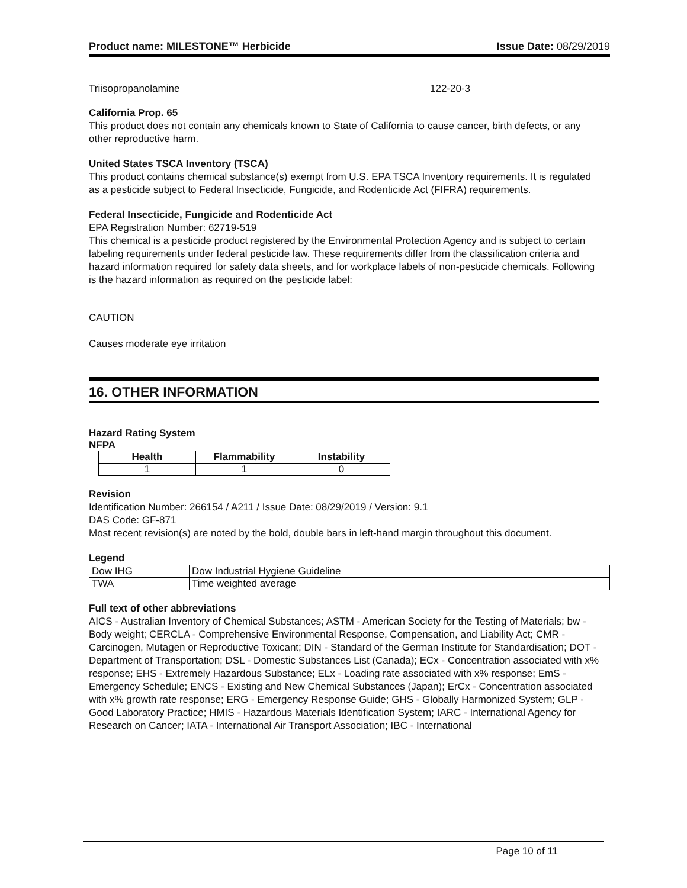Product name: MILESTONE™ Herbicide Issue Date: 08/29/2019
Triisopropanolamine 122-20-3
California Prop. 65
This product does not contain any chemicals known to State of California to cause cancer, birth defects, or any other reproductive harm.
United States TSCA Inventory (TSCA)
This product contains chemical substance(s) exempt from U.S. EPA TSCA Inventory requirements. It is regulated as a pesticide subject to Federal Insecticide, Fungicide, and Rodenticide Act (FIFRA) requirements.
Federal Insecticide, Fungicide and Rodenticide Act
EPA Registration Number: 62719-519
This chemical is a pesticide product registered by the Environmental Protection Agency and is subject to certain labeling requirements under federal pesticide law. These requirements differ from the classification criteria and hazard information required for safety data sheets, and for workplace labels of non-pesticide chemicals. Following is the hazard information as required on the pesticide label:
CAUTION
Causes moderate eye irritation
16. OTHER INFORMATION
Hazard Rating System
NFPA
| Health | Flammability | Instability |
| --- | --- | --- |
| 1 | 1 | 0 |
Revision
Identification Number: 266154 / A211 / Issue Date: 08/29/2019 / Version: 9.1
DAS Code: GF-871
Most recent revision(s) are noted by the bold, double bars in left-hand margin throughout this document.
Legend
| Dow IHG | Dow Industrial Hygiene Guideline |
| TWA | Time weighted average |
Full text of other abbreviations
AICS - Australian Inventory of Chemical Substances; ASTM - American Society for the Testing of Materials; bw - Body weight; CERCLA - Comprehensive Environmental Response, Compensation, and Liability Act; CMR - Carcinogen, Mutagen or Reproductive Toxicant; DIN - Standard of the German Institute for Standardisation; DOT - Department of Transportation; DSL - Domestic Substances List (Canada); ECx - Concentration associated with x% response; EHS - Extremely Hazardous Substance; ELx - Loading rate associated with x% response; EmS - Emergency Schedule; ENCS - Existing and New Chemical Substances (Japan); ErCx - Concentration associated with x% growth rate response; ERG - Emergency Response Guide; GHS - Globally Harmonized System; GLP - Good Laboratory Practice; HMIS - Hazardous Materials Identification System; IARC - International Agency for Research on Cancer; IATA - International Air Transport Association; IBC - International
Page 10 of 11